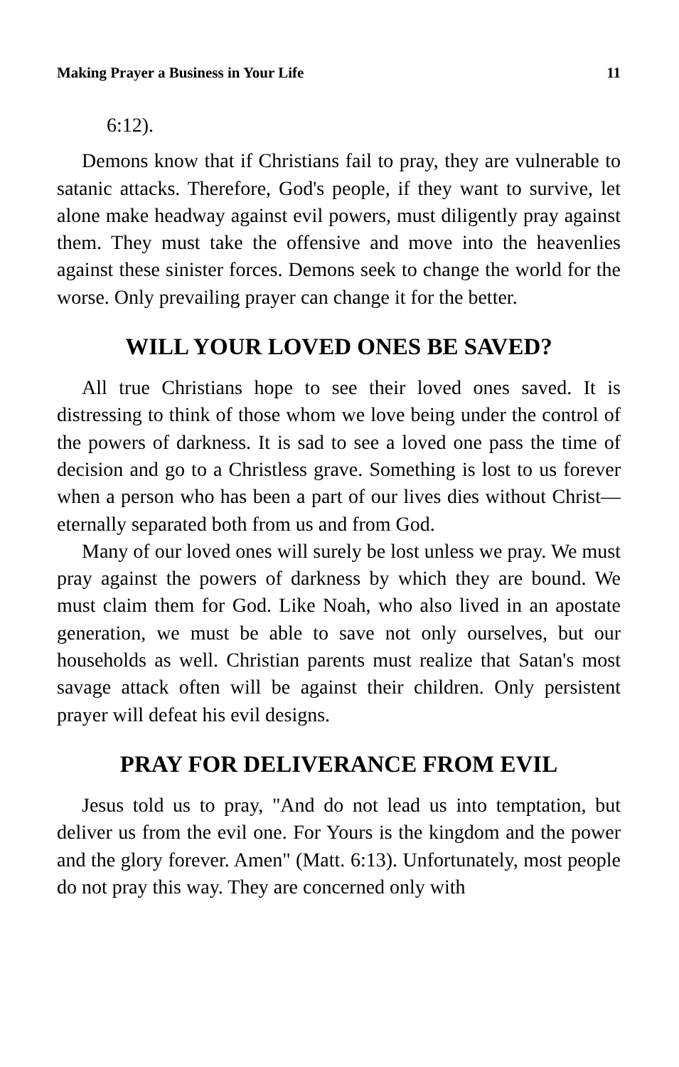Making Prayer a Business in Your Life 11
6:12).
Demons know that if Christians fail to pray, they are vulnerable to satanic attacks. Therefore, God's people, if they want to survive, let alone make headway against evil powers, must diligently pray against them. They must take the offensive and move into the heavenlies against these sinister forces. Demons seek to change the world for the worse. Only prevailing prayer can change it for the better.
WILL YOUR LOVED ONES BE SAVED?
All true Christians hope to see their loved ones saved. It is distressing to think of those whom we love being under the control of the powers of darkness. It is sad to see a loved one pass the time of decision and go to a Christless grave. Something is lost to us forever when a person who has been a part of our lives dies without Christ—eternally separated both from us and from God.
Many of our loved ones will surely be lost unless we pray. We must pray against the powers of darkness by which they are bound. We must claim them for God. Like Noah, who also lived in an apostate generation, we must be able to save not only ourselves, but our households as well. Christian parents must realize that Satan's most savage attack often will be against their children. Only persistent prayer will defeat his evil designs.
PRAY FOR DELIVERANCE FROM EVIL
Jesus told us to pray, "And do not lead us into temptation, but deliver us from the evil one. For Yours is the kingdom and the power and the glory forever. Amen" (Matt. 6:13). Unfortunately, most people do not pray this way. They are concerned only with